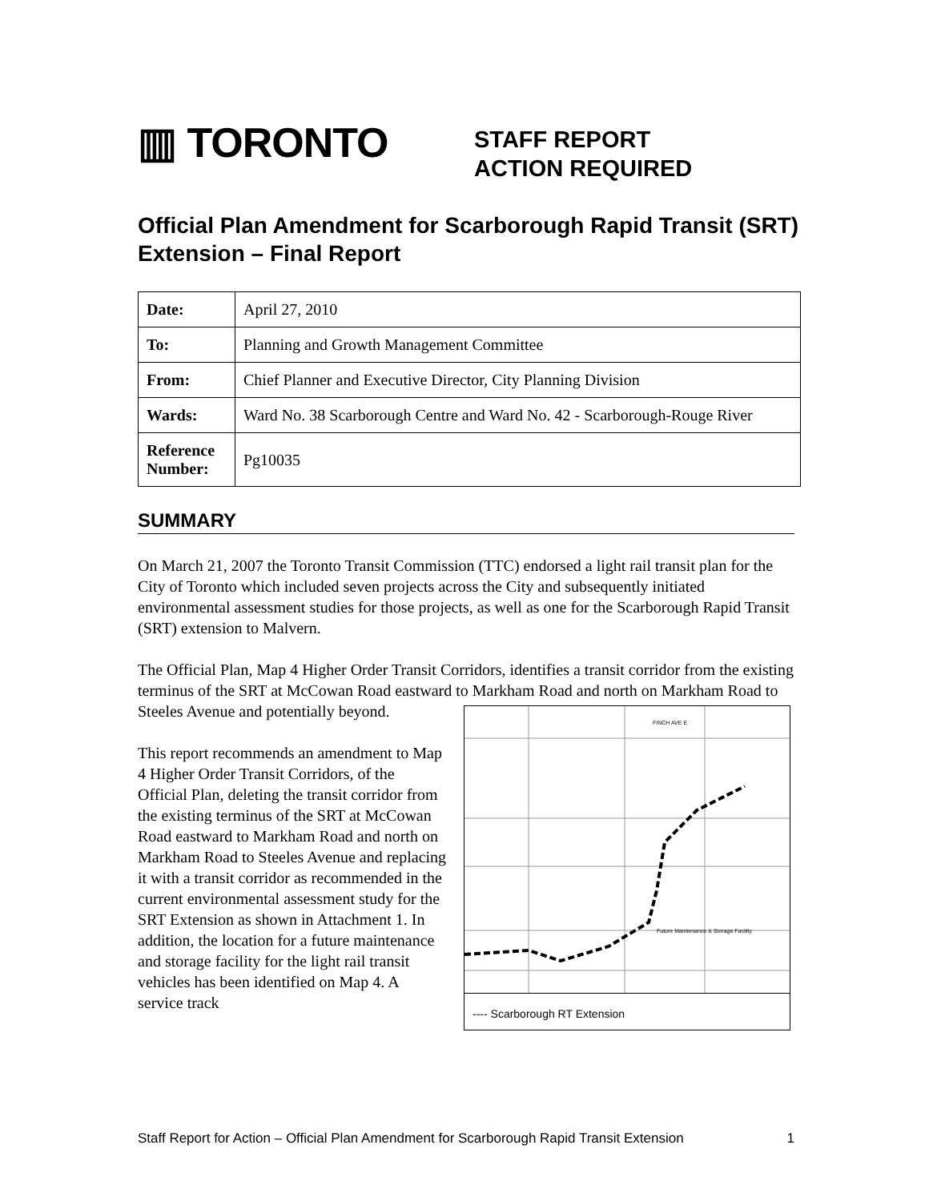▥ TORONTO
STAFF REPORT
ACTION REQUIRED
Official Plan Amendment for Scarborough Rapid Transit (SRT) Extension – Final Report
| Date: | April 27, 2010 |
| To: | Planning and Growth Management Committee |
| From: | Chief Planner and Executive Director, City Planning Division |
| Wards: | Ward No. 38 Scarborough Centre and Ward No. 42 - Scarborough-Rouge River |
| Reference Number: | Pg10035 |
SUMMARY
On March 21, 2007 the Toronto Transit Commission (TTC) endorsed a light rail transit plan for the City of Toronto which included seven projects across the City and subsequently initiated environmental assessment studies for those projects, as well as one for the Scarborough Rapid Transit (SRT) extension to Malvern.
The Official Plan, Map 4 Higher Order Transit Corridors, identifies a transit corridor from the existing terminus of the SRT at McCowan Road eastward to Markham Road and north on Markham Road to Steeles Avenue
FINCH AVE E
Future Maintenance & Storage Facility
---- Scarborough RT Extension and potentially beyond.
This report recommends an amendment to Map 4 Higher Order Transit Corridors, of the Official Plan, deleting the transit corridor from the existing terminus of the SRT at McCowan Road eastward to Markham Road and north on Markham Road to Steeles Avenue and replacing it with a transit corridor as recommended in the current environmental assessment study for the SRT Extension as shown in Attachment 1. In addition, the location for a future maintenance and storage facility for the light rail transit vehicles has been identified on Map 4. A service track
Staff Report for Action – Official Plan Amendment for Scarborough Rapid Transit Extension 1